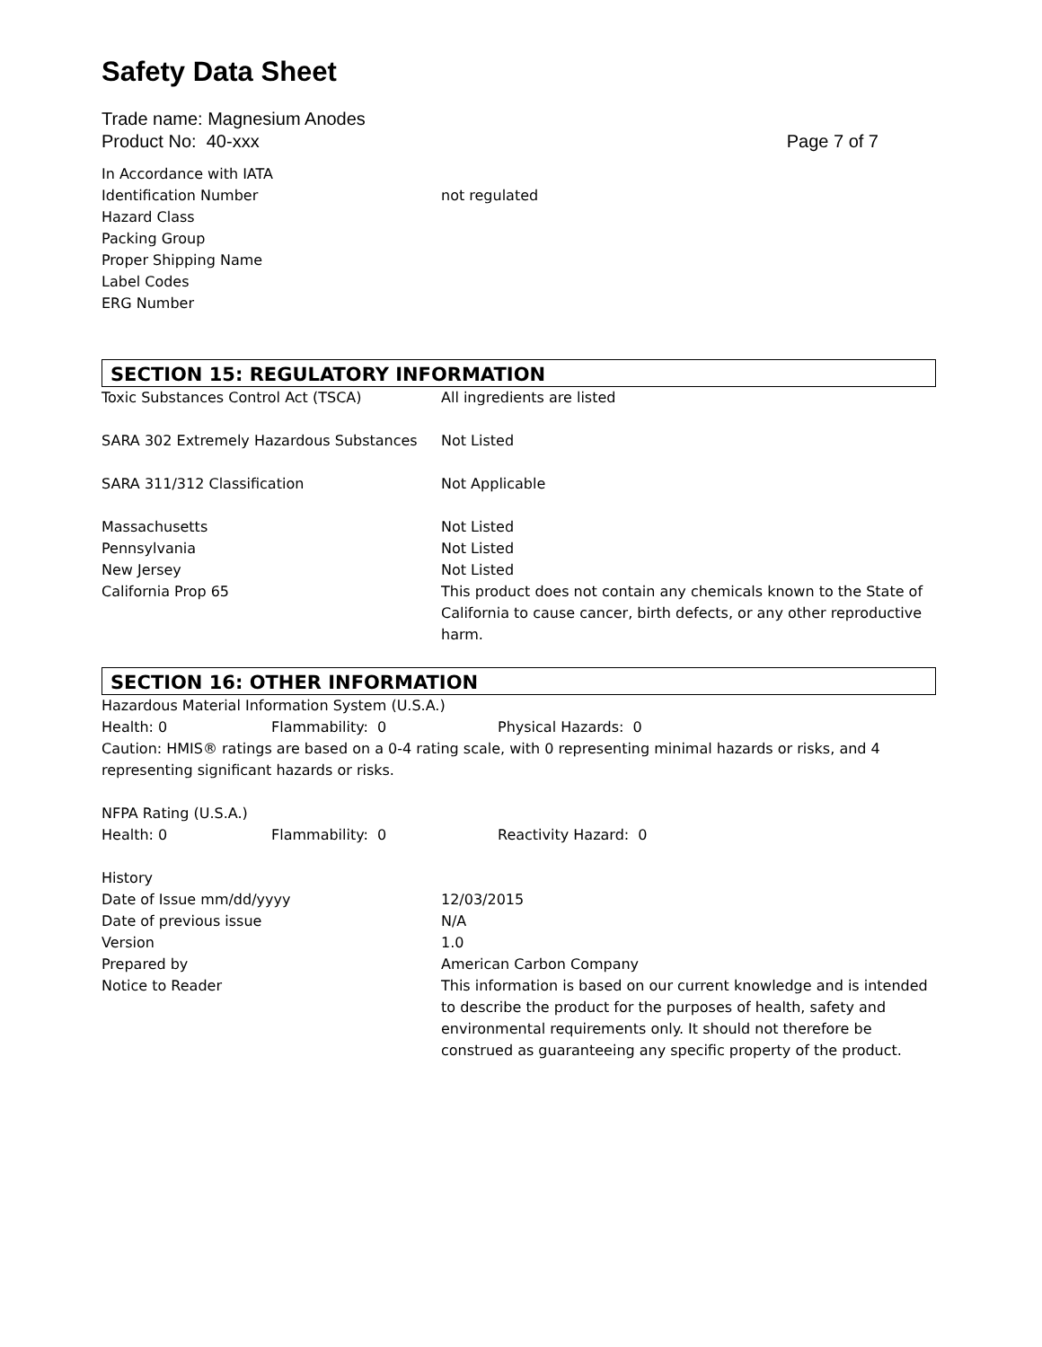Safety Data Sheet
Trade name: Magnesium Anodes
Product No: 40-xxx Page 7 of 7
In Accordance with IATA
Identification Number not regulated
Hazard Class
Packing Group
Proper Shipping Name
Label Codes
ERG Number
SECTION 15: REGULATORY INFORMATION
Toxic Substances Control Act (TSCA) All ingredients are listed
SARA 302 Extremely Hazardous Substances Not Listed
SARA 311/312 Classification Not Applicable
Massachusetts Not Listed
Pennsylvania Not Listed
New Jersey Not Listed
California Prop 65 This product does not contain any chemicals known to the State of California to cause cancer, birth defects, or any other reproductive harm.
SECTION 16: OTHER INFORMATION
Hazardous Material Information System (U.S.A.)
Health: 0 Flammability: 0 Physical Hazards: 0
Caution: HMIS® ratings are based on a 0-4 rating scale, with 0 representing minimal hazards or risks, and 4 representing significant hazards or risks.
NFPA Rating (U.S.A.)
Health: 0 Flammability: 0 Reactivity Hazard: 0
History
Date of Issue mm/dd/yyyy 12/03/2015
Date of previous issue N/A
Version 1.0
Prepared by American Carbon Company
Notice to Reader This information is based on our current knowledge and is intended to describe the product for the purposes of health, safety and environmental requirements only. It should not therefore be construed as guaranteeing any specific property of the product.